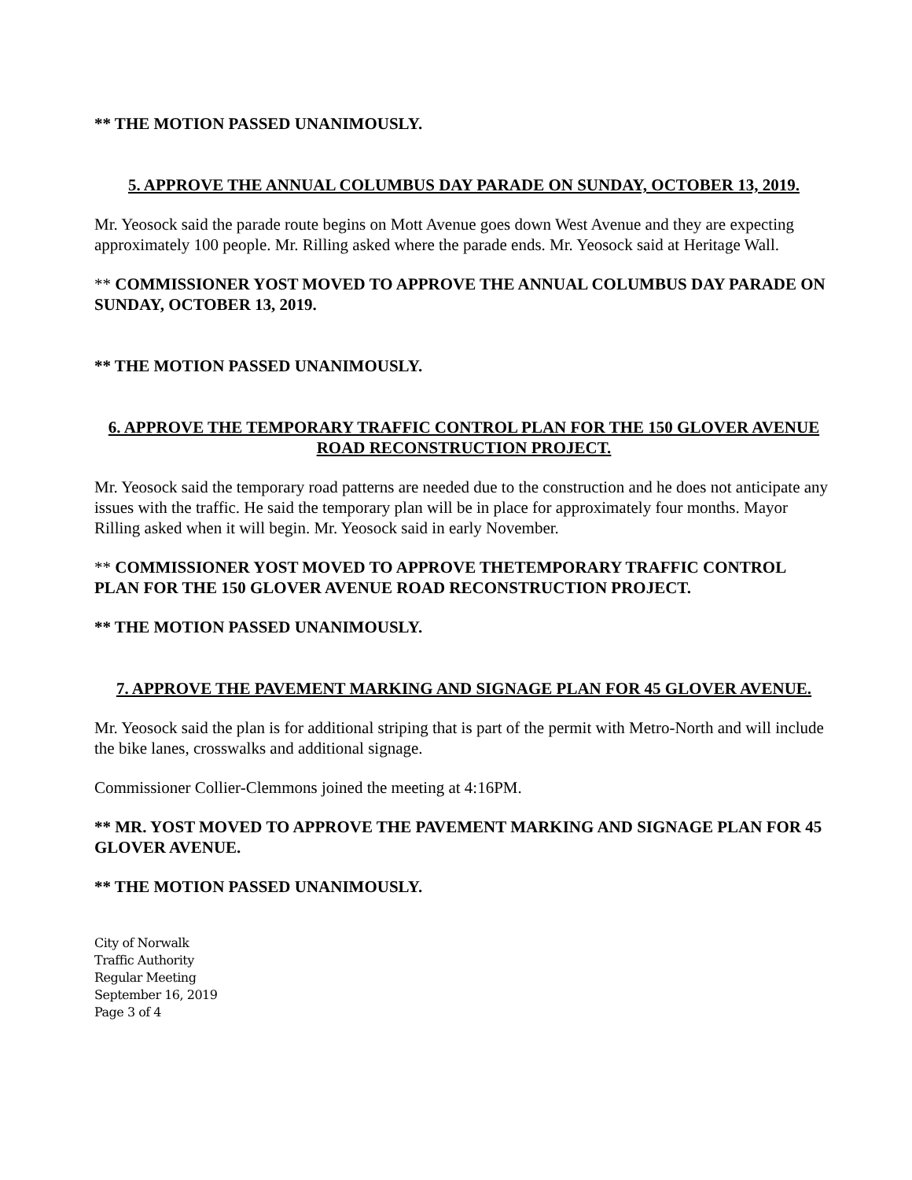** THE MOTION PASSED UNANIMOUSLY.
5. APPROVE THE ANNUAL COLUMBUS DAY PARADE ON SUNDAY, OCTOBER 13, 2019.
Mr. Yeosock said the parade route begins on Mott Avenue goes down West Avenue and they are expecting approximately 100 people. Mr. Rilling asked where the parade ends. Mr. Yeosock said at Heritage Wall.
** COMMISSIONER YOST MOVED TO APPROVE THE ANNUAL COLUMBUS DAY PARADE ON SUNDAY, OCTOBER 13, 2019.
** THE MOTION PASSED UNANIMOUSLY.
6. APPROVE THE TEMPORARY TRAFFIC CONTROL PLAN FOR THE 150 GLOVER AVENUE ROAD RECONSTRUCTION PROJECT.
Mr. Yeosock said the temporary road patterns are needed due to the construction and he does not anticipate any issues with the traffic. He said the temporary plan will be in place for approximately four months. Mayor Rilling asked when it will begin. Mr. Yeosock said in early November.
** COMMISSIONER YOST MOVED TO APPROVE THETEMPORARY TRAFFIC CONTROL PLAN FOR THE 150 GLOVER AVENUE ROAD RECONSTRUCTION PROJECT.
** THE MOTION PASSED UNANIMOUSLY.
7. APPROVE THE PAVEMENT MARKING AND SIGNAGE PLAN FOR 45 GLOVER AVENUE.
Mr. Yeosock said the plan is for additional striping that is part of the permit with Metro-North and will include the bike lanes, crosswalks and additional signage.
Commissioner Collier-Clemmons joined the meeting at 4:16PM.
** MR. YOST MOVED TO APPROVE THE PAVEMENT MARKING AND SIGNAGE PLAN FOR 45 GLOVER AVENUE.
** THE MOTION PASSED UNANIMOUSLY.
City of Norwalk
Traffic Authority
Regular Meeting
September 16, 2019
Page 3 of 4